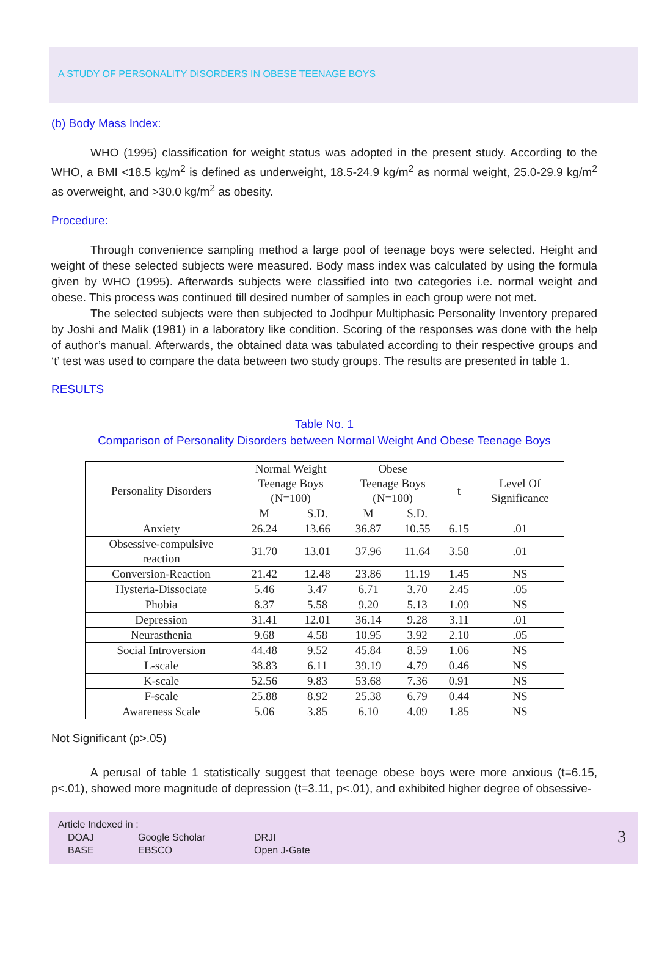A STUDY OF PERSONALITY DISORDERS IN OBESE TEENAGE BOYS
(b) Body Mass Index:
WHO (1995) classification for weight status was adopted in the present study. According to the WHO, a BMI <18.5 kg/m<sup>2</sup> is defined as underweight, 18.5-24.9 kg/m<sup>2</sup> as normal weight, 25.0-29.9 kg/m<sup>2</sup> as overweight, and >30.0 kg/m<sup>2</sup> as obesity.
Procedure:
Through convenience sampling method a large pool of teenage boys were selected. Height and weight of these selected subjects were measured. Body mass index was calculated by using the formula given by WHO (1995). Afterwards subjects were classified into two categories i.e. normal weight and obese. This process was continued till desired number of samples in each group were not met.
The selected subjects were then subjected to Jodhpur Multiphasic Personality Inventory prepared by Joshi and Malik (1981) in a laboratory like condition. Scoring of the responses was done with the help of author’s manual. Afterwards, the obtained data was tabulated according to their respective groups and ‘t’ test was used to compare the data between two study groups. The results are presented in table 1.
RESULTS
Table No. 1
Comparison of Personality Disorders between Normal Weight And Obese Teenage Boys
| Personality Disorders | Normal Weight Teenage Boys (N=100) | | Obese Teenage Boys (N=100) | | t | Level Of Significance |
| --- | --- | --- | --- | --- | --- | --- |
| | M | S.D. | M | S.D. | | |
| Anxiety | 26.24 | 13.66 | 36.87 | 10.55 | 6.15 | .01 |
| Obsessive-compulsive reaction | 31.70 | 13.01 | 37.96 | 11.64 | 3.58 | .01 |
| Conversion-Reaction | 21.42 | 12.48 | 23.86 | 11.19 | 1.45 | NS |
| Hysteria-Dissociate | 5.46 | 3.47 | 6.71 | 3.70 | 2.45 | .05 |
| Phobia | 8.37 | 5.58 | 9.20 | 5.13 | 1.09 | NS |
| Depression | 31.41 | 12.01 | 36.14 | 9.28 | 3.11 | .01 |
| Neurasthenia | 9.68 | 4.58 | 10.95 | 3.92 | 2.10 | .05 |
| Social Introversion | 44.48 | 9.52 | 45.84 | 8.59 | 1.06 | NS |
| L-scale | 38.83 | 6.11 | 39.19 | 4.79 | 0.46 | NS |
| K-scale | 52.56 | 9.83 | 53.68 | 7.36 | 0.91 | NS |
| F-scale | 25.88 | 8.92 | 25.38 | 6.79 | 0.44 | NS |
| Awareness Scale | 5.06 | 3.85 | 6.10 | 4.09 | 1.85 | NS |
Not Significant (p>.05)
A perusal of table 1 statistically suggest that teenage obese boys were more anxious (t=6.15, p<.01), showed more magnitude of depression (t=3.11, p<.01), and exhibited higher degree of obsessive-
Article Indexed in :
DOAJ Google Scholar DRJI BASE EBSCO Open J-Gate
3